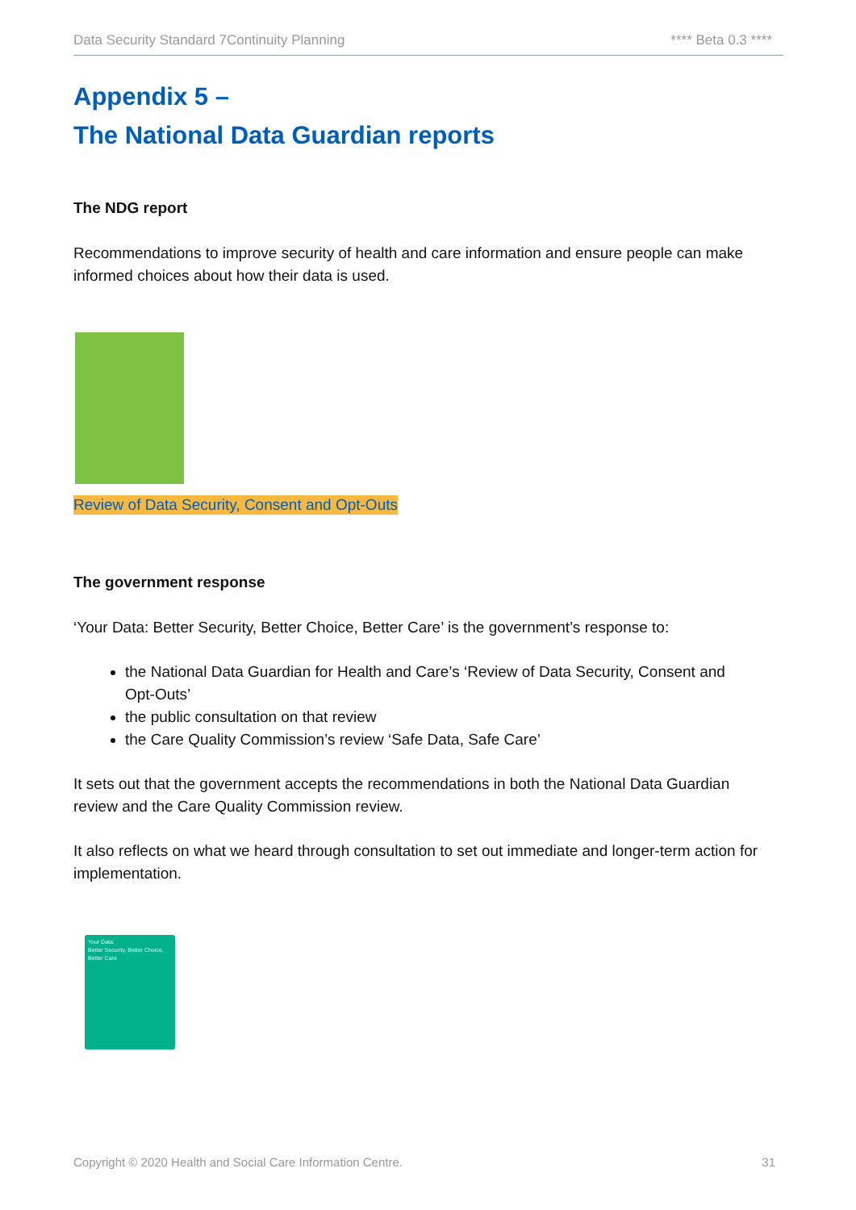Data Security Standard 7Continuity Planning **** Beta 0.3 ****
Appendix 5 –
The National Data Guardian reports
The NDG report
Recommendations to improve security of health and care information and ensure people can make informed choices about how their data is used.
Review of Data Security, Consent and Opt-Outs
The government response
‘Your Data: Better Security, Better Choice, Better Care’ is the government’s response to:
the National Data Guardian for Health and Care’s ‘Review of Data Security, Consent and Opt-Outs’
the public consultation on that review
the Care Quality Commission’s review ‘Safe Data, Safe Care’
It sets out that the government accepts the recommendations in both the National Data Guardian review and the Care Quality Commission review.
It also reflects on what we heard through consultation to set out immediate and longer-term action for implementation.
Your Data:
Better Security, Better Choice, Better Care
Copyright © 2020 Health and Social Care Information Centre. 31